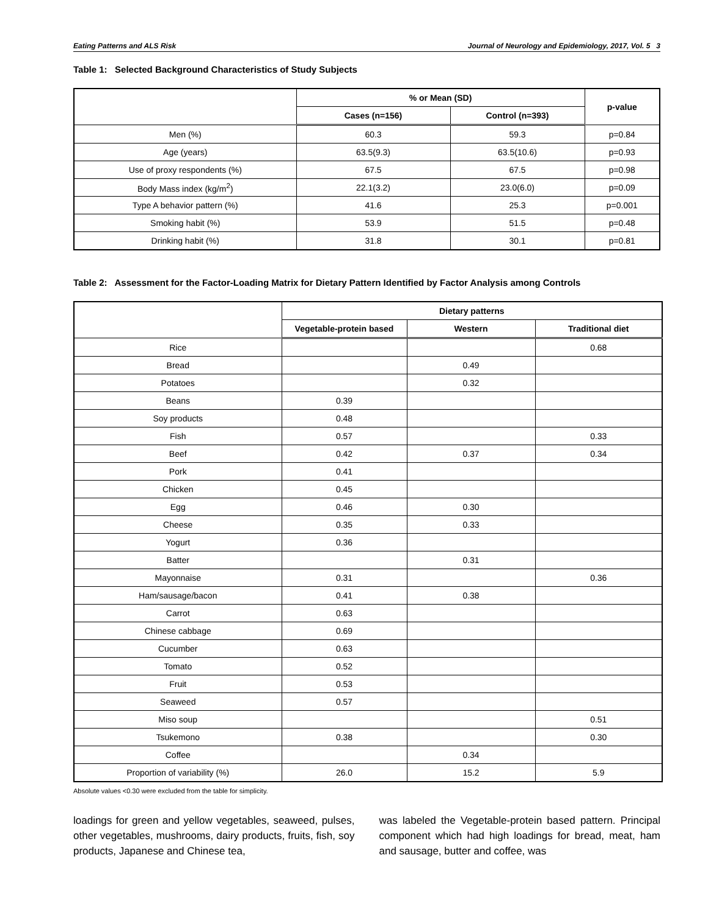Eating Patterns and ALS Risk Journal of Neurology and Epidemiology, 2017, Vol. 5 3
Table 1: Selected Background Characteristics of Study Subjects
| | % or Mean (SD) | | p-value |
| --- | --- | --- | --- |
| | Cases (n=156) | Control (n=393) | |
| Men (%) | 60.3 | 59.3 | p=0.84 |
| Age (years) | 63.5(9.3) | 63.5(10.6) | p=0.93 |
| Use of proxy respondents (%) | 67.5 | 67.5 | p=0.98 |
| Body Mass index (kg/m<sup>2</sup>) | 22.1(3.2) | 23.0(6.0) | p=0.09 |
| Type A behavior pattern (%) | 41.6 | 25.3 | p=0.001 |
| Smoking habit (%) | 53.9 | 51.5 | p=0.48 |
| Drinking habit (%) | 31.8 | 30.1 | p=0.81 |
Table 2: Assessment for the Factor-Loading Matrix for Dietary Pattern Identified by Factor Analysis among Controls
| | Dietary patterns | | |
| --- | --- | --- | --- |
| | Vegetable-protein based | Western | Traditional diet |
| Rice | | | 0.68 |
| Bread | | 0.49 | |
| Potatoes | | 0.32 | |
| Beans | 0.39 | | |
| Soy products | 0.48 | | |
| Fish | 0.57 | | 0.33 |
| Beef | 0.42 | 0.37 | 0.34 |
| Pork | 0.41 | | |
| Chicken | 0.45 | | |
| Egg | 0.46 | 0.30 | |
| Cheese | 0.35 | 0.33 | |
| Yogurt | 0.36 | | |
| Batter | | 0.31 | |
| Mayonnaise | 0.31 | | 0.36 |
| Ham/sausage/bacon | 0.41 | 0.38 | |
| Carrot | 0.63 | | |
| Chinese cabbage | 0.69 | | |
| Cucumber | 0.63 | | |
| Tomato | 0.52 | | |
| Fruit | 0.53 | | |
| Seaweed | 0.57 | | |
| Miso soup | | | 0.51 |
| Tsukemono | 0.38 | | 0.30 |
| Coffee | | 0.34 | |
| Proportion of variability (%) | 26.0 | 15.2 | 5.9 |
Absolute values <0.30 were excluded from the table for simplicity.
loadings for green and yellow vegetables, seaweed, pulses, other vegetables, mushrooms, dairy products, fruits, fish, soy products, Japanese and Chinese tea,
was labeled the Vegetable-protein based pattern. Principal component which had high loadings for bread, meat, ham and sausage, butter and coffee, was